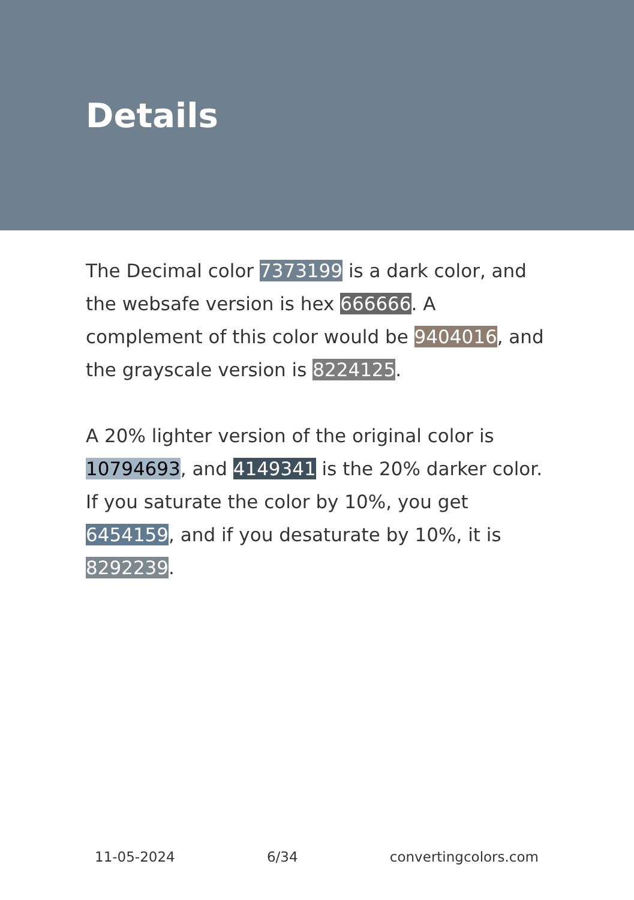Details
The Decimal color 7373199 is a dark color, and the websafe version is hex 666666. A complement of this color would be 9404016, and the grayscale version is 8224125.
A 20% lighter version of the original color is 10794693, and 4149341 is the 20% darker color. If you saturate the color by 10%, you get 6454159, and if you desaturate by 10%, it is 8292239.
11-05-2024 6/34 convertingcolors.com